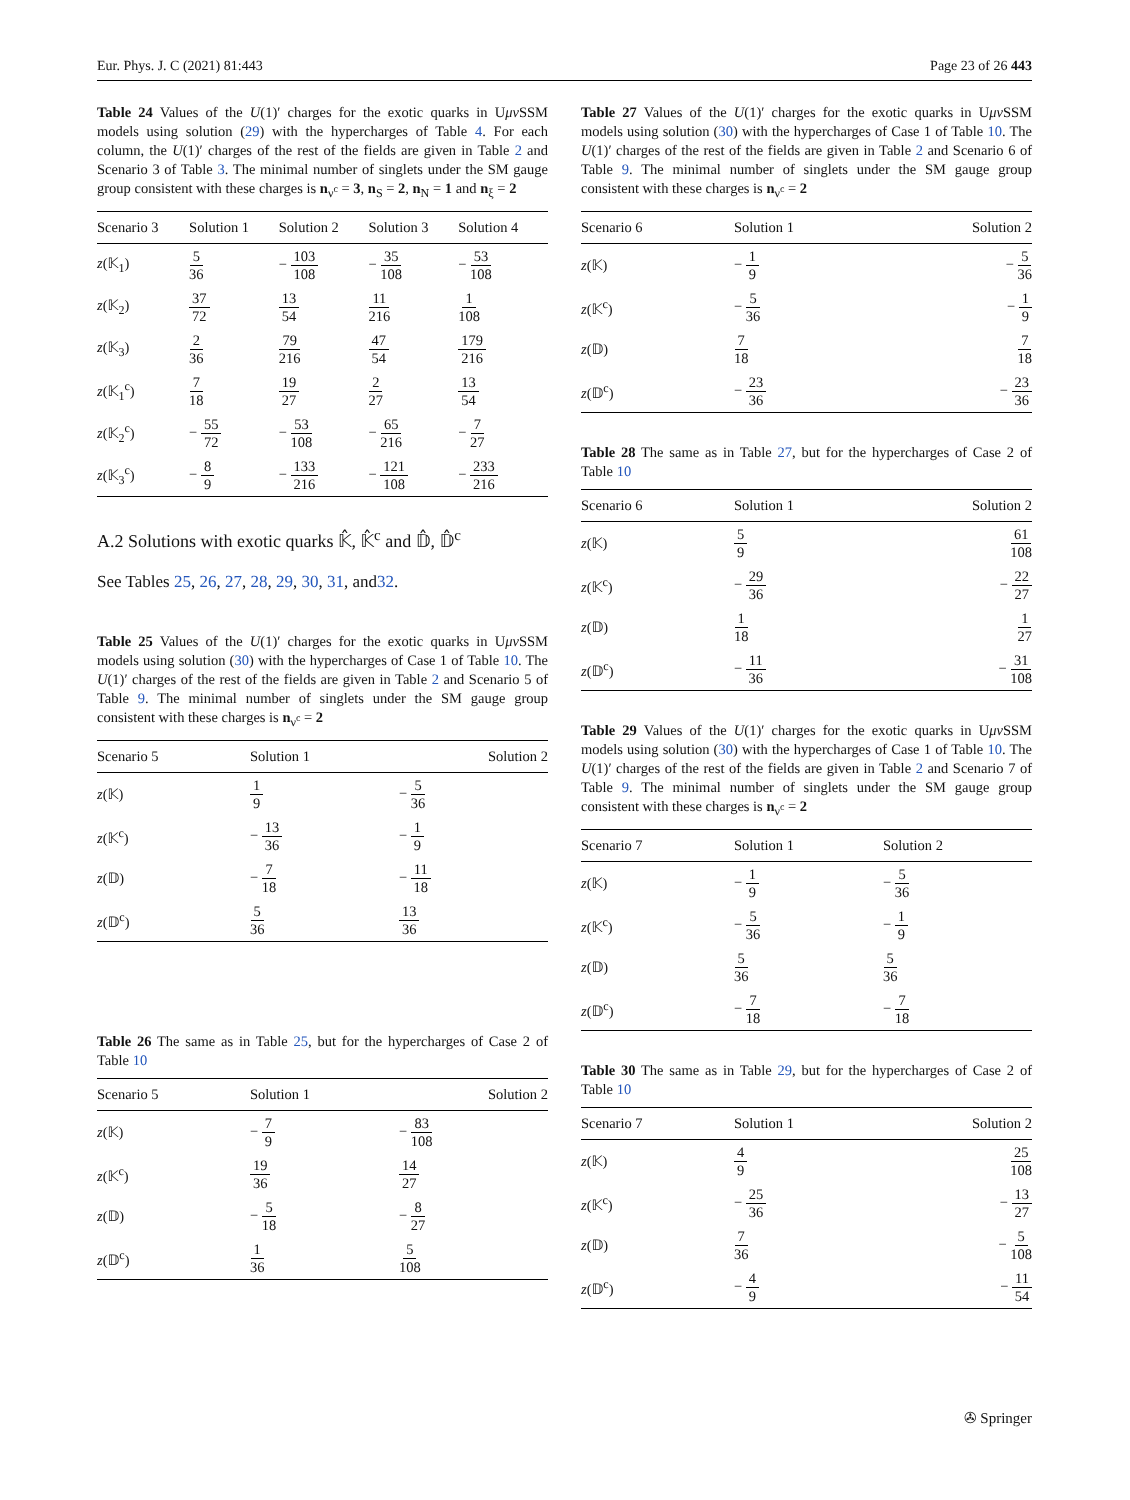Eur. Phys. J. C (2021) 81:443 Page 23 of 26 443
Table 24 Values of the U(1)′ charges for the exotic quarks in Uμν SSM models using solution (29) with the hypercharges of Table 4. For each column, the U(1)′ charges of the rest of the fields are given in Table 2 and Scenario 3 of Table 3. The minimal number of singlets under the SM gauge group consistent with these charges is n<sub>ν<sup>c</sup></sub> = 3, n<sub>S</sub> = 2, n<sub>N</sub> = 1 and n<sub>ξ</sub> = 2
| Scenario 3 | Solution 1 | Solution 2 | Solution 3 | Solution 4 |
| --- | --- | --- | --- | --- |
| z (𝕂<sub>1</sub>) | 5 36 | − 103 108 | − 35 108 | − 53 108 |
| z (𝕂<sub>2</sub>) | 37 72 | 13 54 | 11 216 | 1 108 |
| z (𝕂<sub>3</sub>) | 2 36 | 79 216 | 47 54 | 179 216 |
| z (𝕂<sub>1</sub><sup>c</sup>) | 7 18 | 19 27 | 2 27 | 13 54 |
| z (𝕂<sub>2</sub><sup>c</sup>) | − 55 72 | − 53 108 | − 65 216 | − 7 27 |
| z (𝕂<sub>3</sub><sup>c</sup>) | − 8 9 | − 133 216 | − 121 108 | − 233 216 |
A.2 Solutions with exotic quarks 𝕂̂, 𝕂̂<sup>c</sup> and 𝔻̂, 𝔻̂<sup>c</sup>
See Tables 25, 26, 27, 28, 29, 30, 31, and32.
Table 25 Values of the U(1)′ charges for the exotic quarks in Uμν SSM models using solution (30) with the hypercharges of Case 1 of Table 10. The U(1)′ charges of the rest of the fields are given in Table 2 and Scenario 5 of Table 9. The minimal number of singlets under the SM gauge group consistent with these charges is n<sub>ν<sup>c</sup></sub> = 2
| Scenario 5 | Solution 1 | Solution 2 |
| --- | --- | --- |
| z (𝕂) | 1 9 | − 5 36 |
| z (𝕂<sup>c</sup>) | − 13 36 | − 1 9 |
| z (𝔻) | − 7 18 | − 11 18 |
| z (𝔻<sup>c</sup>) | 5 36 | 13 36 |
Table 26 The same as in Table 25, but for the hypercharges of Case 2 of Table 10
| Scenario 5 | Solution 1 | Solution 2 |
| --- | --- | --- |
| z (𝕂) | − 7 9 | − 83 108 |
| z (𝕂<sup>c</sup>) | 19 36 | 14 27 |
| z (𝔻) | − 5 18 | − 8 27 |
| z (𝔻<sup>c</sup>) | 1 36 | 5 108 |
Table 27 Values of the U(1)′ charges for the exotic quarks in Uμν SSM models using solution (30) with the hypercharges of Case 1 of Table 10. The U(1)′ charges of the rest of the fields are given in Table 2 and Scenario 6 of Table 9. The minimal number of singlets under the SM gauge group consistent with these charges is n<sub>ν<sup>c</sup></sub> = 2
| Scenario 6 | Solution 1 | Solution 2 |
| --- | --- | --- |
| z (𝕂) | − 1 9 | − 5 36 |
| z (𝕂<sup>c</sup>) | − 5 36 | − 1 9 |
| z (𝔻) | 7 18 | 7 18 |
| z (𝔻<sup>c</sup>) | − 23 36 | − 23 36 |
Table 28 The same as in Table 27, but for the hypercharges of Case 2 of Table 10
| Scenario 6 | Solution 1 | Solution 2 |
| --- | --- | --- |
| z (𝕂) | 5 9 | 61 108 |
| z (𝕂<sup>c</sup>) | − 29 36 | − 22 27 |
| z (𝔻) | 1 18 | 1 27 |
| z (𝔻<sup>c</sup>) | − 11 36 | − 31 108 |
Table 29 Values of the U(1)′ charges for the exotic quarks in Uμν SSM models using solution (30) with the hypercharges of Case 1 of Table 10. The U(1)′ charges of the rest of the fields are given in Table 2 and Scenario 7 of Table 9. The minimal number of singlets under the SM gauge group consistent with these charges is n<sub>ν<sup>c</sup></sub> = 2
| Scenario 7 | Solution 1 | Solution 2 |
| --- | --- | --- |
| z (𝕂) | − 1 9 | − 5 36 |
| z (𝕂<sup>c</sup>) | − 5 36 | − 1 9 |
| z (𝔻) | 5 36 | 5 36 |
| z (𝔻<sup>c</sup>) | − 7 18 | − 7 18 |
Table 30 The same as in Table 29, but for the hypercharges of Case 2 of Table 10
| Scenario 7 | Solution 1 | Solution 2 |
| --- | --- | --- |
| z (𝕂) | 4 9 | 25 108 |
| z (𝕂<sup>c</sup>) | − 25 36 | − 13 27 |
| z (𝔻) | 7 36 | − 5 108 |
| z (𝔻<sup>c</sup>) | − 4 9 | − 11 54 |
✇ Springer